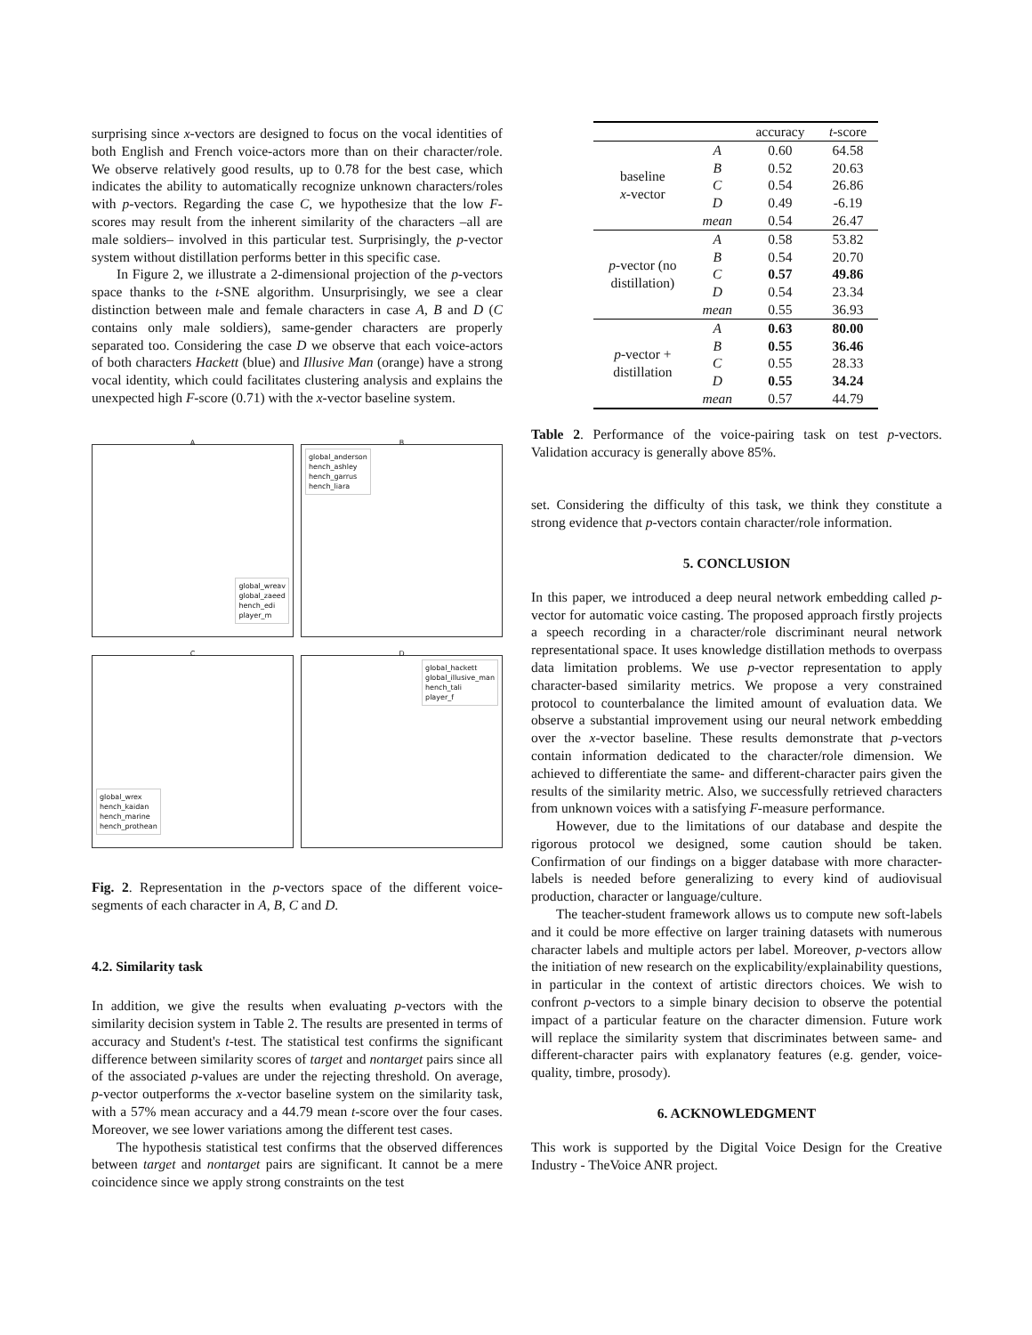surprising since x-vectors are designed to focus on the vocal identities of both English and French voice-actors more than on their character/role. We observe relatively good results, up to 0.78 for the best case, which indicates the ability to automatically recognize unknown characters/roles with p-vectors. Regarding the case C, we hypothesize that the low F-scores may result from the inherent similarity of the characters –all are male soldiers– involved in this particular test. Surprisingly, the p-vector system without distillation performs better in this specific case.
In Figure 2, we illustrate a 2-dimensional projection of the p-vectors space thanks to the t-SNE algorithm. Unsurprisingly, we see a clear distinction between male and female characters in case A, B and D (C contains only male soldiers), same-gender characters are properly separated too. Considering the case D we observe that each voice-actors of both characters Hackett (blue) and Illusive Man (orange) have a strong vocal identity, which could facilitates clustering analysis and explains the unexpected high F-score (0.71) with the x-vector baseline system.
A
global_wreav
global_zaeed
hench_edi
player_m
B
global_anderson
hench_ashley
hench_garrus
hench_liara
C
global_wrex
hench_kaidan
hench_marine
hench_prothean
D
global_hackett
global_illusive_man
hench_tali
player_f
Fig. 2. Representation in the p-vectors space of the different voice-segments of each character in A, B, C and D.
4.2. Similarity task
In addition, we give the results when evaluating p-vectors with the similarity decision system in Table 2. The results are presented in terms of accuracy and Student's t-test. The statistical test confirms the significant difference between similarity scores of target and nontarget pairs since all of the associated p-values are under the rejecting threshold. On average, p-vector outperforms the x-vector baseline system on the similarity task, with a 57% mean accuracy and a 44.79 mean t-score over the four cases. Moreover, we see lower variations among the different test cases.
The hypothesis statistical test confirms that the observed differences between target and nontarget pairs are significant. It cannot be a mere coincidence since we apply strong constraints on the test
| | | accuracy | t -score |
| --- | --- | --- | --- |
| baseline x -vector | A | 0.60 | 64.58 |
| | B | 0.52 | 20.63 |
| | C | 0.54 | 26.86 |
| | D | 0.49 | -6.19 |
| | mean | 0.54 | 26.47 |
| p -vector (no distillation) | A | 0.58 | 53.82 |
| | B | 0.54 | 20.70 |
| | C | 0.57 | 49.86 |
| | D | 0.54 | 23.34 |
| | mean | 0.55 | 36.93 |
| p -vector + distillation | A | 0.63 | 80.00 |
| | B | 0.55 | 36.46 |
| | C | 0.55 | 28.33 |
| | D | 0.55 | 34.24 |
| | mean | 0.57 | 44.79 |
Table 2. Performance of the voice-pairing task on test p-vectors. Validation accuracy is generally above 85%.
set. Considering the difficulty of this task, we think they constitute a strong evidence that p-vectors contain character/role information.
5. CONCLUSION
In this paper, we introduced a deep neural network embedding called p-vector for automatic voice casting. The proposed approach firstly projects a speech recording in a character/role discriminant neural network representational space. It uses knowledge distillation methods to overpass data limitation problems. We use p-vector representation to apply character-based similarity metrics. We propose a very constrained protocol to counterbalance the limited amount of evaluation data. We observe a substantial improvement using our neural network embedding over the x-vector baseline. These results demonstrate that p-vectors contain information dedicated to the character/role dimension. We achieved to differentiate the same- and different-character pairs given the results of the similarity metric. Also, we successfully retrieved characters from unknown voices with a satisfying F-measure performance.
However, due to the limitations of our database and despite the rigorous protocol we designed, some caution should be taken. Confirmation of our findings on a bigger database with more character-labels is needed before generalizing to every kind of audiovisual production, character or language/culture.
The teacher-student framework allows us to compute new soft-labels and it could be more effective on larger training datasets with numerous character labels and multiple actors per label. Moreover, p-vectors allow the initiation of new research on the explicability/explainability questions, in particular in the context of artistic directors choices. We wish to confront p-vectors to a simple binary decision to observe the potential impact of a particular feature on the character dimension. Future work will replace the similarity system that discriminates between same- and different-character pairs with explanatory features (e.g. gender, voice-quality, timbre, prosody).
6. ACKNOWLEDGMENT
This work is supported by the Digital Voice Design for the Creative Industry - TheVoice ANR project.